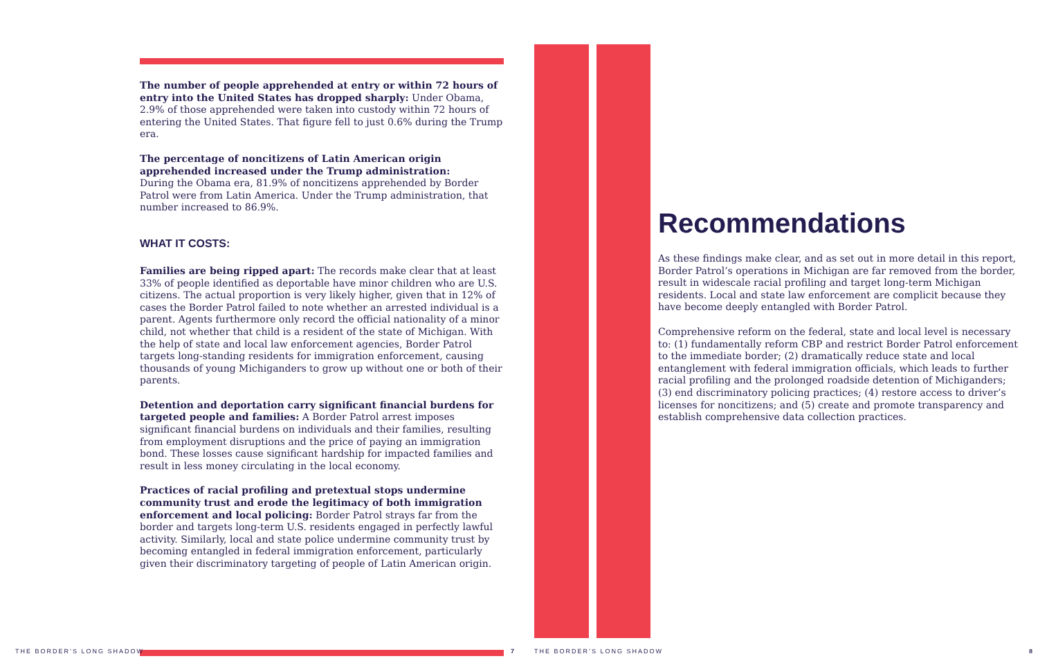The number of people apprehended at entry or within 72 hours of entry into the United States has dropped sharply: Under Obama, 2.9% of those apprehended were taken into custody within 72 hours of entering the United States. That figure fell to just 0.6% during the Trump era.
The percentage of noncitizens of Latin American origin apprehended increased under the Trump administration:
During the Obama era, 81.9% of noncitizens apprehended by Border Patrol were from Latin America. Under the Trump administration, that number increased to 86.9%.
WHAT IT COSTS:
Families are being ripped apart: The records make clear that at least 33% of people identified as deportable have minor children who are U.S. citizens. The actual proportion is very likely higher, given that in 12% of cases the Border Patrol failed to note whether an arrested individual is a parent. Agents furthermore only record the official nationality of a minor child, not whether that child is a resident of the state of Michigan. With the help of state and local law enforcement agencies, Border Patrol targets long-standing residents for immigration enforcement, causing thousands of young Michiganders to grow up without one or both of their parents.
Detention and deportation carry significant financial burdens for targeted people and families: A Border Patrol arrest imposes significant financial burdens on individuals and their families, resulting from employment disruptions and the price of paying an immigration bond. These losses cause significant hardship for impacted families and result in less money circulating in the local economy.
Practices of racial profiling and pretextual stops undermine community trust and erode the legitimacy of both immigration enforcement and local policing: Border Patrol strays far from the border and targets long-term U.S. residents engaged in perfectly lawful activity. Similarly, local and state police undermine community trust by becoming entangled in federal immigration enforcement, particularly given their discriminatory targeting of people of Latin American origin.
Recommendations
As these findings make clear, and as set out in more detail in this report, Border Patrol’s operations in Michigan are far removed from the border, result in widescale racial profiling and target long-term Michigan residents. Local and state law enforcement are complicit because they have become deeply entangled with Border Patrol.
Comprehensive reform on the federal, state and local level is necessary to: (1) fundamentally reform CBP and restrict Border Patrol enforcement to the immediate border; (2) dramatically reduce state and local entanglement with federal immigration officials, which leads to further racial profiling and the prolonged roadside detention of Michiganders; (3) end discriminatory policing practices; (4) restore access to driver’s licenses for noncitizens; and (5) create and promote transparency and establish comprehensive data collection practices.
THE BORDER’S LONG SHADOW 7 THE BORDER’S LONG SHADOW 8